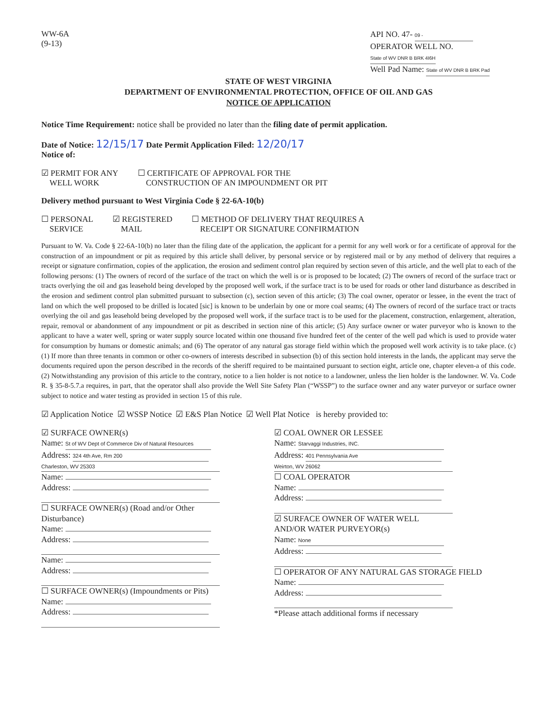WW-6A
(9-13)
API NO. 47- 09 -
OPERATOR WELL NO. State of WV DNR B BRK 4I6H
Well Pad Name: State of WV DNR B BRK Pad
STATE OF WEST VIRGINIA
DEPARTMENT OF ENVIRONMENTAL PROTECTION, OFFICE OF OIL AND GAS
NOTICE OF APPLICATION
Notice Time Requirement: notice shall be provided no later than the filing date of permit application.
Date of Notice: 12/15/17 Date Permit Application Filed: 12/20/17
Notice of:
☑ PERMIT FOR ANY
WELL WORK
☐ CERTIFICATE OF APPROVAL FOR THE
CONSTRUCTION OF AN IMPOUNDMENT OR PIT
Delivery method pursuant to West Virginia Code § 22-6A-10(b)
☐ PERSONAL
SERVICE
☑ REGISTERED
MAIL
☐ METHOD OF DELIVERY THAT REQUIRES A
RECEIPT OR SIGNATURE CONFIRMATION
Pursuant to W. Va. Code § 22-6A-10(b) no later than the filing date of the application, the applicant for a permit for any well work or for a certificate of approval for the construction of an impoundment or pit as required by this article shall deliver, by personal service or by registered mail or by any method of delivery that requires a receipt or signature confirmation, copies of the application, the erosion and sediment control plan required by section seven of this article, and the well plat to each of the following persons: (1) The owners of record of the surface of the tract on which the well is or is proposed to be located; (2) The owners of record of the surface tract or tracts overlying the oil and gas leasehold being developed by the proposed well work, if the surface tract is to be used for roads or other land disturbance as described in the erosion and sediment control plan submitted pursuant to subsection (c), section seven of this article; (3) The coal owner, operator or lessee, in the event the tract of land on which the well proposed to be drilled is located [sic] is known to be underlain by one or more coal seams; (4) The owners of record of the surface tract or tracts overlying the oil and gas leasehold being developed by the proposed well work, if the surface tract is to be used for the placement, construction, enlargement, alteration, repair, removal or abandonment of any impoundment or pit as described in section nine of this article; (5) Any surface owner or water purveyor who is known to the applicant to have a water well, spring or water supply source located within one thousand five hundred feet of the center of the well pad which is used to provide water for consumption by humans or domestic animals; and (6) The operator of any natural gas storage field within which the proposed well work activity is to take place. (c)(1) If more than three tenants in common or other co-owners of interests described in subsection (b) of this section hold interests in the lands, the applicant may serve the documents required upon the person described in the records of the sheriff required to be maintained pursuant to section eight, article one, chapter eleven-a of this code. (2) Notwithstanding any provision of this article to the contrary, notice to a lien holder is not notice to a landowner, unless the lien holder is the landowner. W. Va. Code R. § 35-8-5.7.a requires, in part, that the operator shall also provide the Well Site Safety Plan (“WSSP”) to the surface owner and any water purveyor or surface owner subject to notice and water testing as provided in section 15 of this rule.
☑ Application Notice ☑ WSSP Notice ☑ E&S Plan Notice ☑ Well Plat Notice is hereby provided to:
☑ SURFACE OWNER(s)
Name: St of WV Dept of Commerce Div of Natural Resources
Address: 324 4th Ave, Rm 200
Charleston, WV 25303
Name:
Address:
☐ SURFACE OWNER(s) (Road and/or Other Disturbance)
Name:
Address:
Name:
Address:
☐ SURFACE OWNER(s) (Impoundments or Pits)
Name:
Address:
☑ COAL OWNER OR LESSEE
Name: Starvaggi Industries, INC.
Address: 401 Pennsylvania Ave
Weirton, WV 26062
☐ COAL OPERATOR
Name:
Address:
☑ SURFACE OWNER OF WATER WELL
AND/OR WATER PURVEYOR(s)
Name: None
Address:
☐ OPERATOR OF ANY NATURAL GAS STORAGE FIELD
Name:
Address:
*Please attach additional forms if necessary